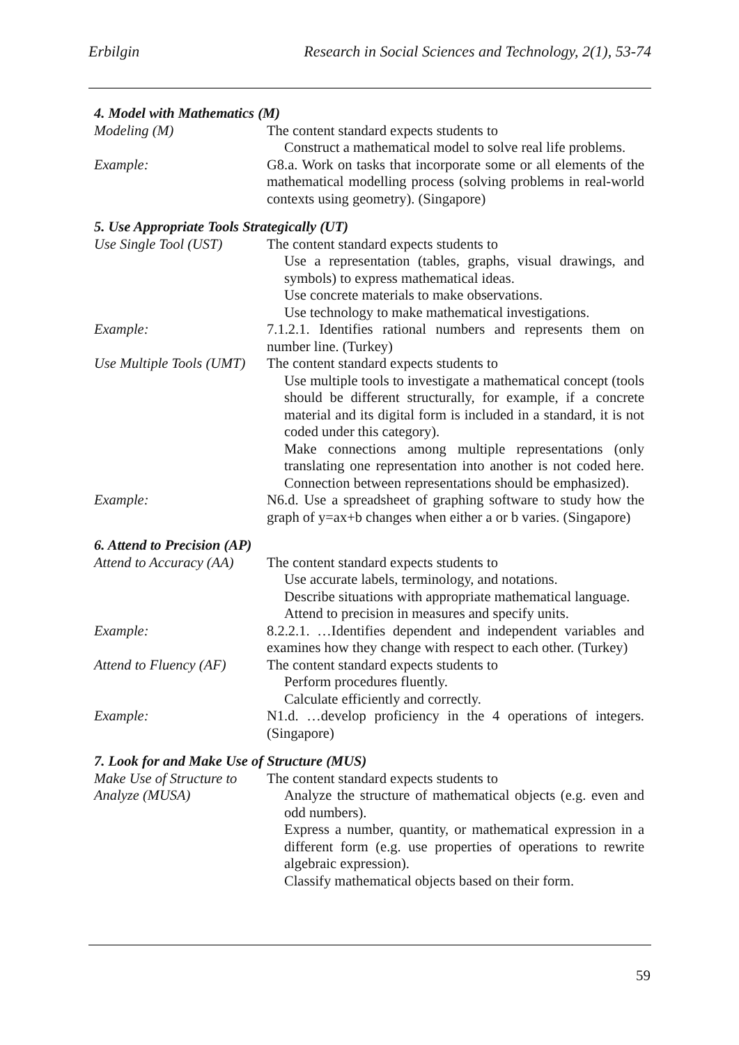Erbilgin Research in Social Sciences and Technology, 2(1), 53-74
4. Model with Mathematics (M)
| Modeling (M) | The content standard expects students to Construct a mathematical model to solve real life problems. |
| Example: | G8.a. Work on tasks that incorporate some or all elements of the mathematical modelling process (solving problems in real-world contexts using geometry). (Singapore) |
5. Use Appropriate Tools Strategically (UT)
| Use Single Tool (UST) | The content standard expects students to Use a representation (tables, graphs, visual drawings, and symbols) to express mathematical ideas. Use concrete materials to make observations. Use technology to make mathematical investigations. |
| Example: | 7.1.2.1. Identifies rational numbers and represents them on number line. (Turkey) |
| Use Multiple Tools (UMT) | The content standard expects students to Use multiple tools to investigate a mathematical concept (tools should be different structurally, for example, if a concrete material and its digital form is included in a standard, it is not coded under this category). Make connections among multiple representations (only translating one representation into another is not coded here. Connection between representations should be emphasized). |
| Example: | N6.d. Use a spreadsheet of graphing software to study how the graph of y=ax+b changes when either a or b varies. (Singapore) |
6. Attend to Precision (AP)
| Attend to Accuracy (AA) | The content standard expects students to Use accurate labels, terminology, and notations. Describe situations with appropriate mathematical language. Attend to precision in measures and specify units. |
| Example: | 8.2.2.1. …Identifies dependent and independent variables and examines how they change with respect to each other. (Turkey) |
| Attend to Fluency (AF) | The content standard expects students to Perform procedures fluently. Calculate efficiently and correctly. |
| Example: | N1.d. …develop proficiency in the 4 operations of integers. (Singapore) |
7. Look for and Make Use of Structure (MUS)
| Make Use of Structure to Analyze (MUSA) | The content standard expects students to Analyze the structure of mathematical objects (e.g. even and odd numbers). Express a number, quantity, or mathematical expression in a different form (e.g. use properties of operations to rewrite algebraic expression). Classify mathematical objects based on their form. |
59